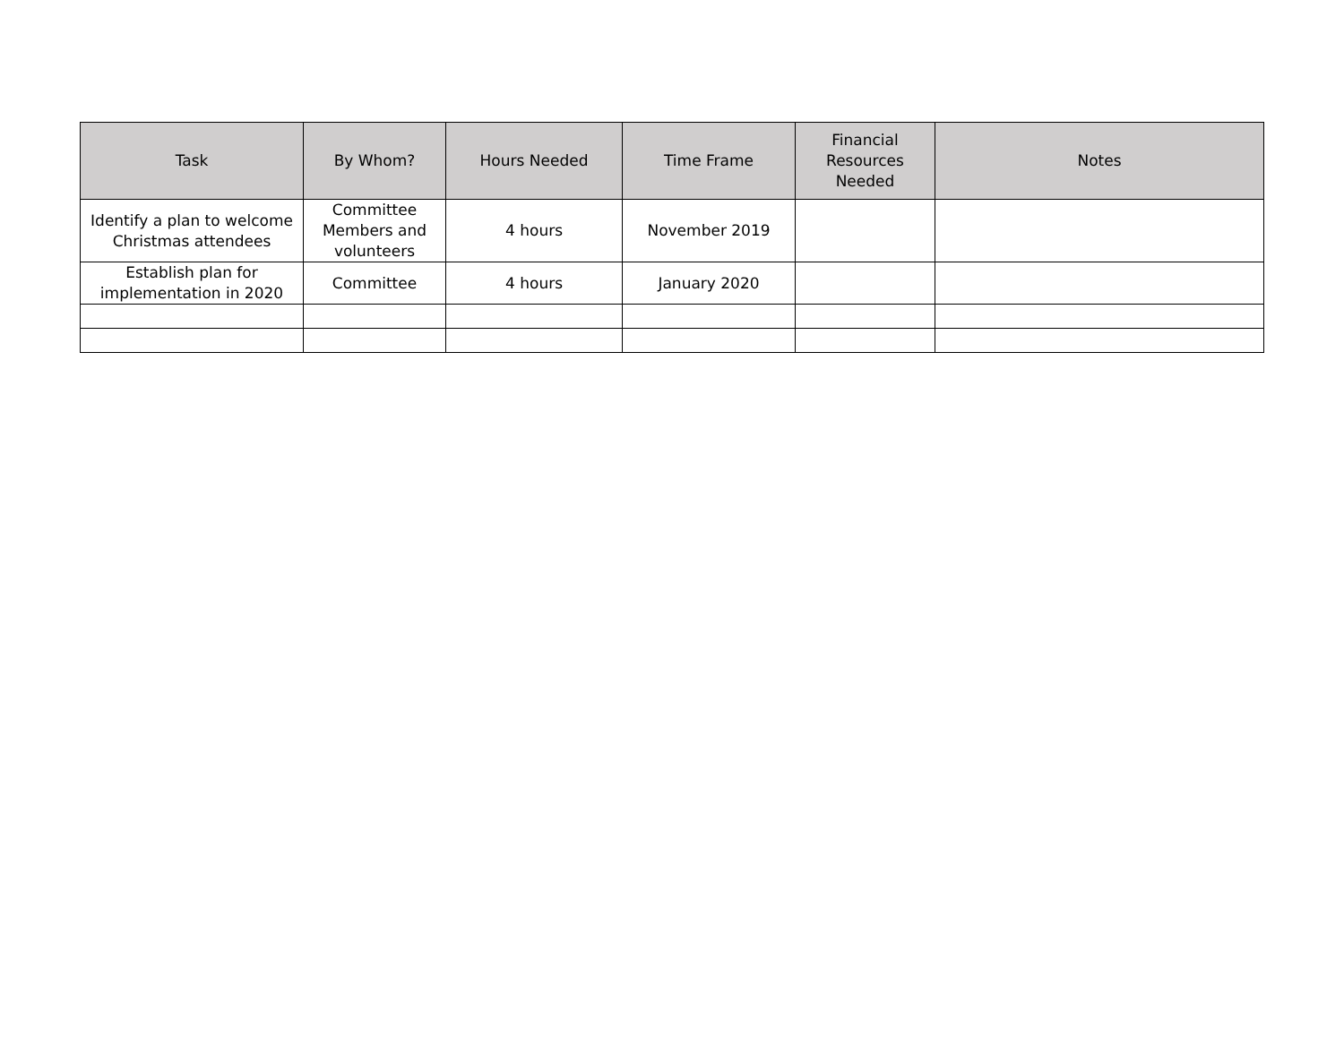| Task | By Whom? | Hours Needed | Time Frame | Financial Resources Needed | Notes |
| --- | --- | --- | --- | --- | --- |
| Identify a plan to welcome Christmas attendees | Committee Members and volunteers | 4 hours | November 2019 | | |
| Establish plan for implementation in 2020 | Committee | 4 hours | January 2020 | | |